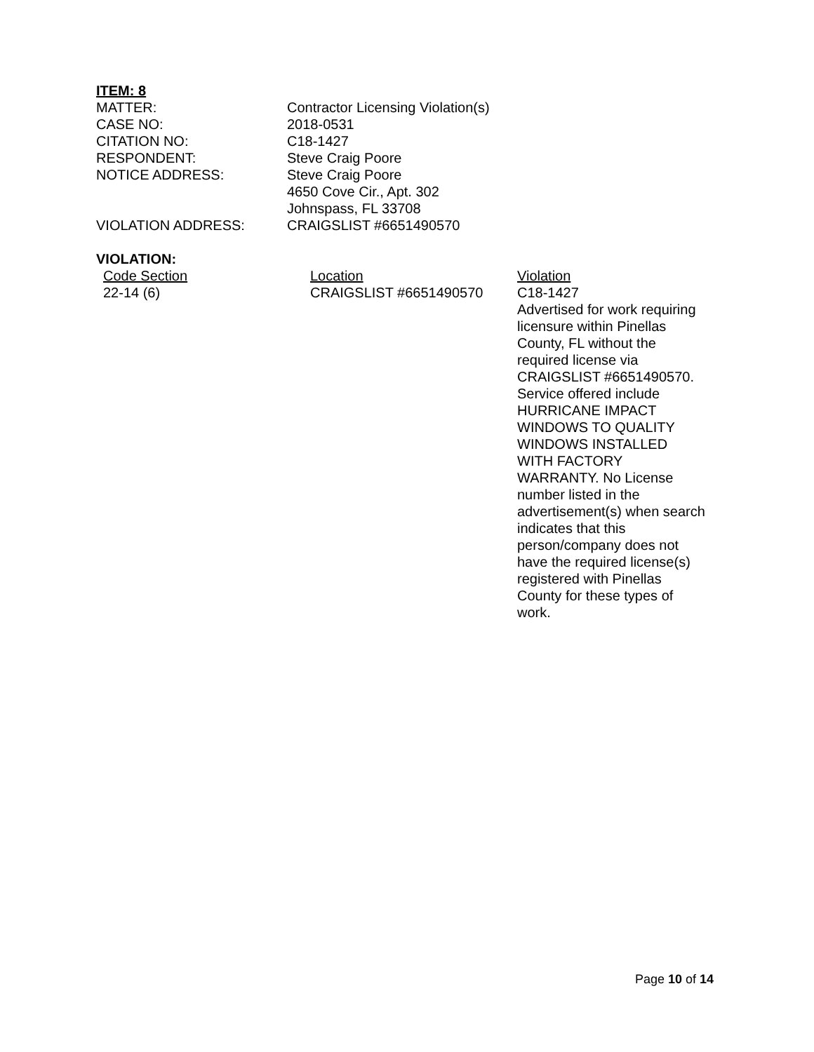ITEM: 8
| MATTER: | Contractor Licensing Violation(s) |
| CASE NO: | 2018-0531 |
| CITATION NO: | C18-1427 |
| RESPONDENT: | Steve Craig Poore |
| NOTICE ADDRESS: | Steve Craig Poore 4650 Cove Cir., Apt. 302 Johnspass, FL 33708 |
| VIOLATION ADDRESS: | CRAIGSLIST #6651490570 |
VIOLATION:
| Code Section | Location | Violation |
| --- | --- | --- |
| 22-14 (6) | CRAIGSLIST #6651490570 | C18-1427 Advertised for work requiring licensure within Pinellas County, FL without the required license via CRAIGSLIST #6651490570. Service offered include HURRICANE IMPACT WINDOWS TO QUALITY WINDOWS INSTALLED WITH FACTORY WARRANTY. No License number listed in the advertisement(s) when search indicates that this person/company does not have the required license(s) registered with Pinellas County for these types of work. |
Page 10 of 14